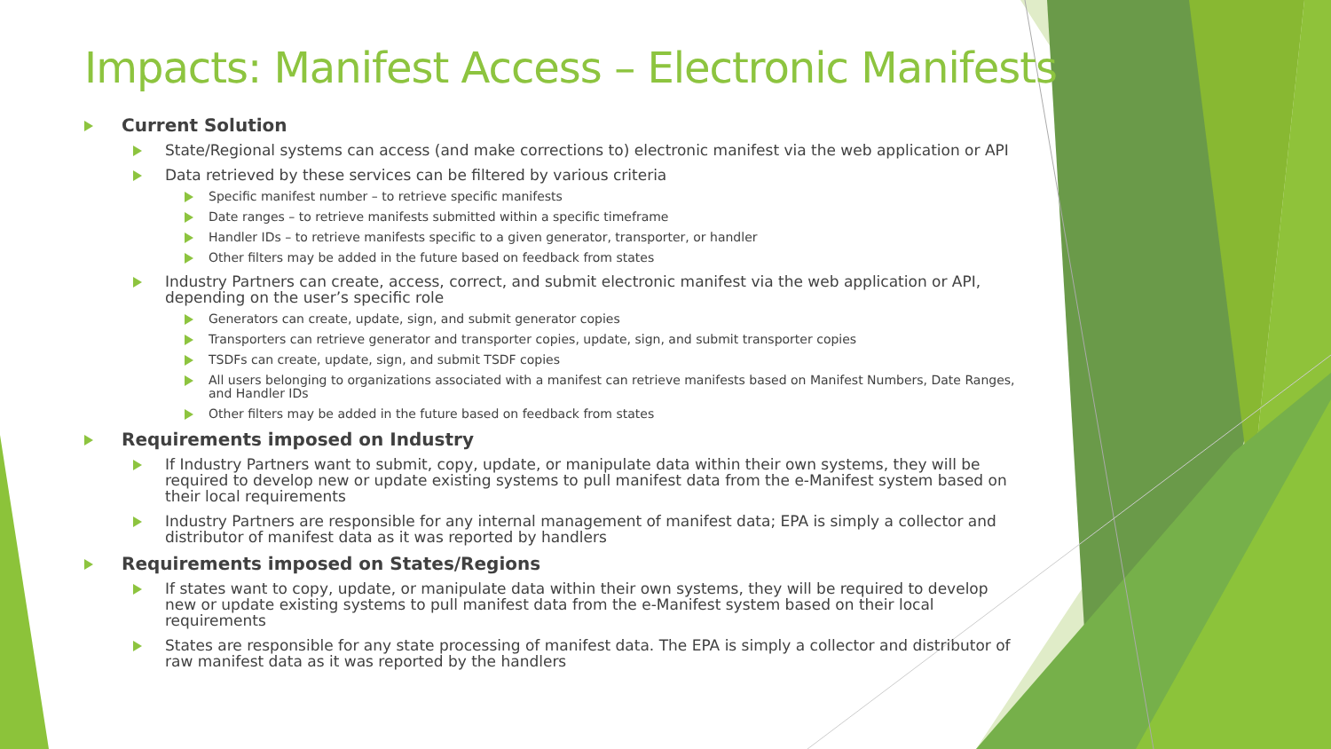Impacts: Manifest Access – Electronic Manifests
Current Solution
State/Regional systems can access (and make corrections to) electronic manifest via the web application or API
Data retrieved by these services can be filtered by various criteria
Specific manifest number – to retrieve specific manifests
Date ranges – to retrieve manifests submitted within a specific timeframe
Handler IDs – to retrieve manifests specific to a given generator, transporter, or handler
Other filters may be added in the future based on feedback from states
Industry Partners can create, access, correct, and submit electronic manifest via the web application or API, depending on the user’s specific role
Generators can create, update, sign, and submit generator copies
Transporters can retrieve generator and transporter copies, update, sign, and submit transporter copies
TSDFs can create, update, sign, and submit TSDF copies
All users belonging to organizations associated with a manifest can retrieve manifests based on Manifest Numbers, Date Ranges, and Handler IDs
Other filters may be added in the future based on feedback from states
Requirements imposed on Industry
If Industry Partners want to submit, copy, update, or manipulate data within their own systems, they will be required to develop new or update existing systems to pull manifest data from the e-Manifest system based on their local requirements
Industry Partners are responsible for any internal management of manifest data; EPA is simply a collector and distributor of manifest data as it was reported by handlers
Requirements imposed on States/Regions
If states want to copy, update, or manipulate data within their own systems, they will be required to develop new or update existing systems to pull manifest data from the e-Manifest system based on their local requirements
States are responsible for any state processing of manifest data. The EPA is simply a collector and distributor of raw manifest data as it was reported by the handlers